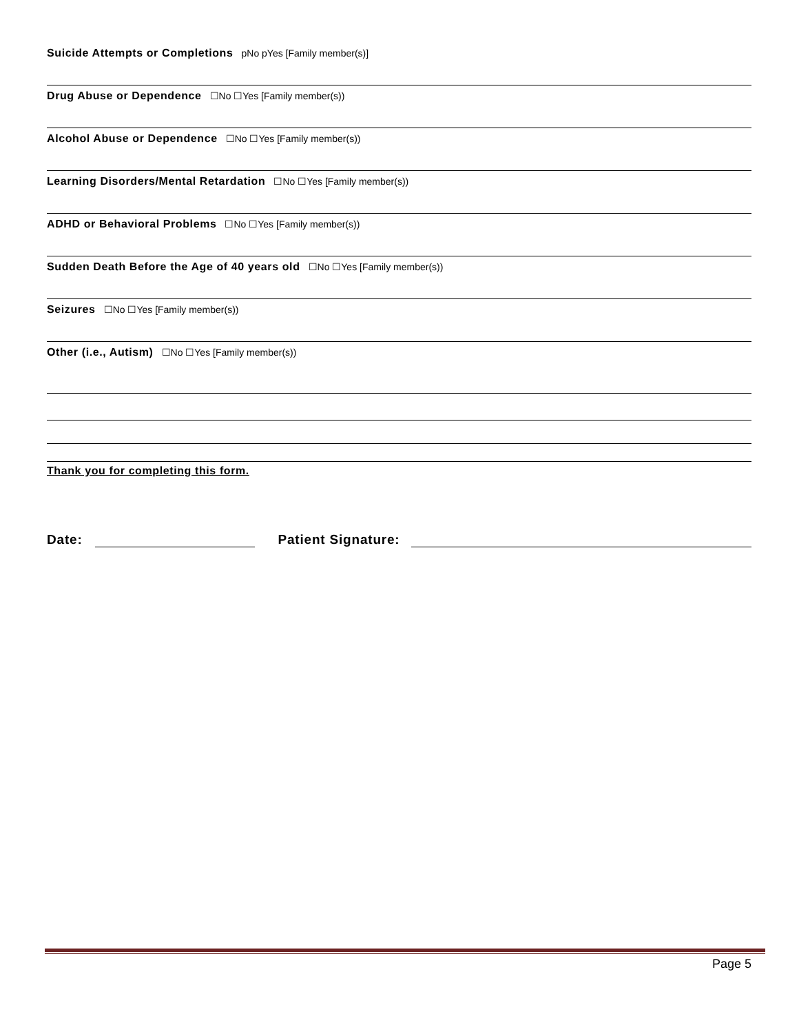Suicide Attempts or Completions pNo pYes [Family member(s)]
Drug Abuse or Dependence ☐No ☐Yes [Family member(s))
Alcohol Abuse or Dependence ☐No ☐Yes [Family member(s))
Learning Disorders/Mental Retardation ☐No ☐Yes [Family member(s))
ADHD or Behavioral Problems ☐No ☐Yes [Family member(s))
Sudden Death Before the Age of 40 years old ☐No ☐Yes [Family member(s))
Seizures ☐No ☐Yes [Family member(s))
Other (i.e., Autism) ☐No ☐Yes [Family member(s))
Thank you for completing this form.
Date:
Patient Signature:
Page 5